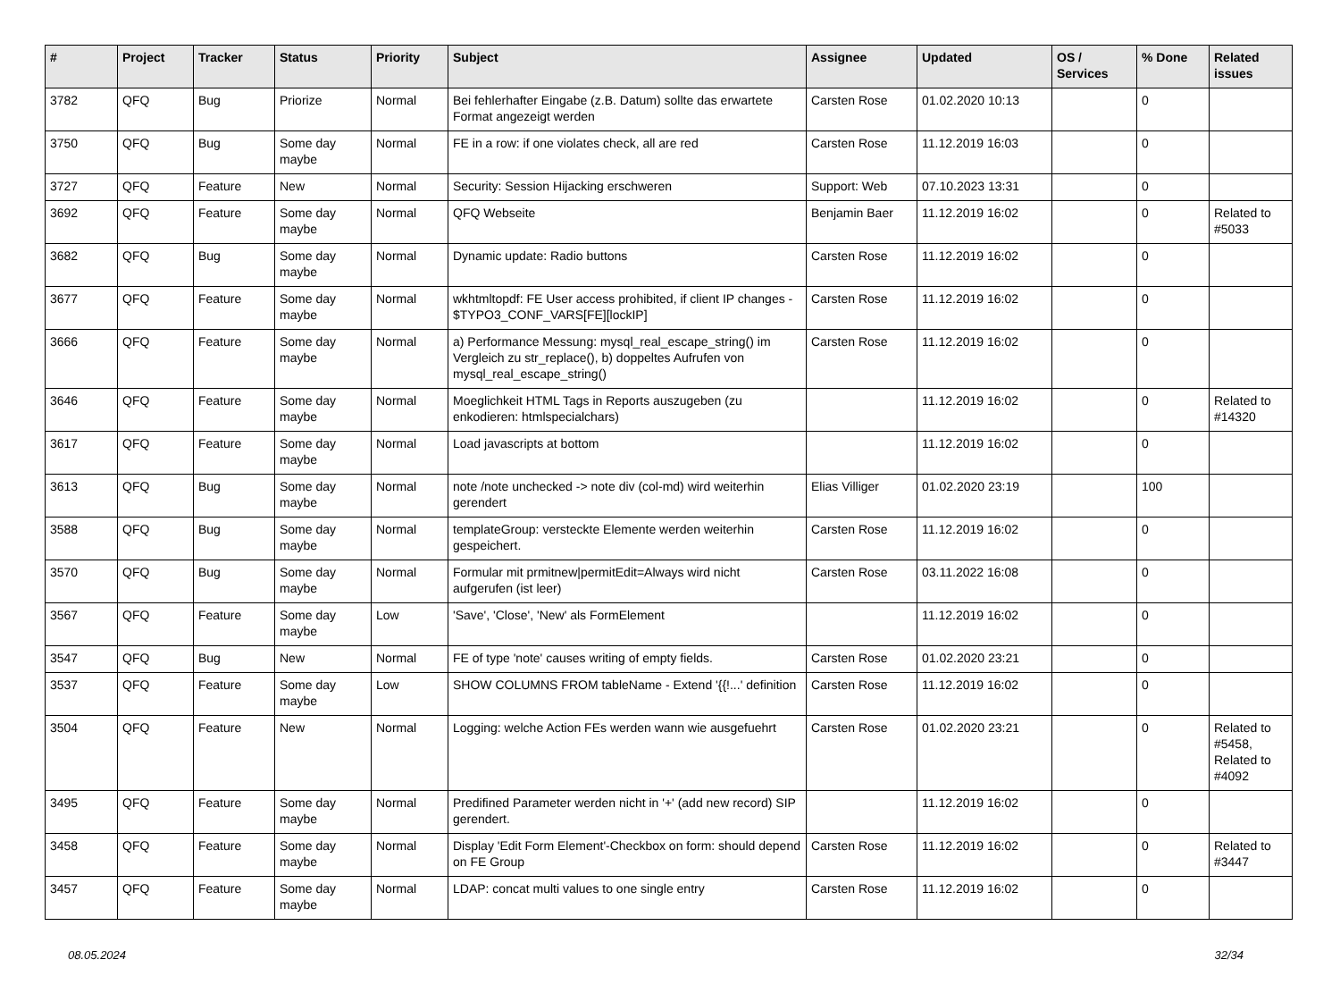| # | Project | Tracker | Status | Priority | Subject | Assignee | Updated | OS / Services | % Done | Related issues |
| --- | --- | --- | --- | --- | --- | --- | --- | --- | --- | --- |
| 3782 | QFQ | Bug | Priorize | Normal | Bei fehlerhafter Eingabe (z.B. Datum) sollte das erwartete Format angezeigt werden | Carsten Rose | 01.02.2020 10:13 | | 0 | |
| 3750 | QFQ | Bug | Some day maybe | Normal | FE in a row: if one violates check, all are red | Carsten Rose | 11.12.2019 16:03 | | 0 | |
| 3727 | QFQ | Feature | New | Normal | Security: Session Hijacking erschweren | Support: Web | 07.10.2023 13:31 | | 0 | |
| 3692 | QFQ | Feature | Some day maybe | Normal | QFQ Webseite | Benjamin Baer | 11.12.2019 16:02 | | 0 | Related to #5033 |
| 3682 | QFQ | Bug | Some day maybe | Normal | Dynamic update: Radio buttons | Carsten Rose | 11.12.2019 16:02 | | 0 | |
| 3677 | QFQ | Feature | Some day maybe | Normal | wkhtmltopdf: FE User access prohibited, if client IP changes - $TYPO3_CONF_VARS[FE][lockIP] | Carsten Rose | 11.12.2019 16:02 | | 0 | |
| 3666 | QFQ | Feature | Some day maybe | Normal | a) Performance Messung: mysql_real_escape_string() im Vergleich zu str_replace(), b) doppeltes Aufrufen von mysql_real_escape_string() | Carsten Rose | 11.12.2019 16:02 | | 0 | |
| 3646 | QFQ | Feature | Some day maybe | Normal | Moeglichkeit HTML Tags in Reports auszugeben (zu enkodieren: htmlspecialchars) | | 11.12.2019 16:02 | | 0 | Related to #14320 |
| 3617 | QFQ | Feature | Some day maybe | Normal | Load javascripts at bottom | | 11.12.2019 16:02 | | 0 | |
| 3613 | QFQ | Bug | Some day maybe | Normal | note /note unchecked -> note div (col-md) wird weiterhin gerendert | Elias Villiger | 01.02.2020 23:19 | | 100 | |
| 3588 | QFQ | Bug | Some day maybe | Normal | templateGroup: versteckte Elemente werden weiterhin gespeichert. | Carsten Rose | 11.12.2019 16:02 | | 0 | |
| 3570 | QFQ | Bug | Some day maybe | Normal | Formular mit prmitnew/permitEdit=Always wird nicht aufgerufen (ist leer) | Carsten Rose | 03.11.2022 16:08 | | 0 | |
| 3567 | QFQ | Feature | Some day maybe | Low | 'Save', 'Close', 'New' als FormElement | | 11.12.2019 16:02 | | 0 | |
| 3547 | QFQ | Bug | New | Normal | FE of type 'note' causes writing of empty fields. | Carsten Rose | 01.02.2020 23:21 | | 0 | |
| 3537 | QFQ | Feature | Some day maybe | Low | SHOW COLUMNS FROM tableName - Extend '{{!...' definition | Carsten Rose | 11.12.2019 16:02 | | 0 | |
| 3504 | QFQ | Feature | New | Normal | Logging: welche Action FEs werden wann wie ausgefuehrt | Carsten Rose | 01.02.2020 23:21 | | 0 | Related to #5458, Related to #4092 |
| 3495 | QFQ | Feature | Some day maybe | Normal | Predifined Parameter werden nicht in '+' (add new record) SIP gerendert. | | 11.12.2019 16:02 | | 0 | |
| 3458 | QFQ | Feature | Some day maybe | Normal | Display 'Edit Form Element'-Checkbox on form: should depend on FE Group | Carsten Rose | 11.12.2019 16:02 | | 0 | Related to #3447 |
| 3457 | QFQ | Feature | Some day maybe | Normal | LDAP: concat multi values to one single entry | Carsten Rose | 11.12.2019 16:02 | | 0 | |
08.05.2024 32/34